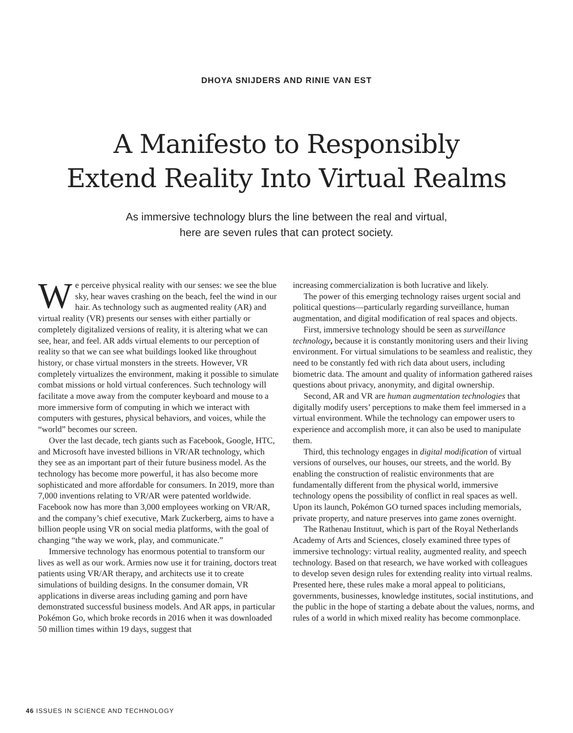DHOYA SNIJDERS AND RINIE VAN EST
A Manifesto to Responsibly
Extend Reality Into Virtual Realms
As immersive technology blurs the line between the real and virtual,
here are seven rules that can protect society.
We perceive physical reality with our senses: we see the blue sky, hear waves crashing on the beach, feel the wind in our hair. As technology such as augmented reality (AR) and virtual reality (VR) presents our senses with either partially or completely digitalized versions of reality, it is altering what we can see, hear, and feel. AR adds virtual elements to our perception of reality so that we can see what buildings looked like throughout history, or chase virtual monsters in the streets. However, VR completely virtualizes the environment, making it possible to simulate combat missions or hold virtual conferences. Such technology will facilitate a move away from the computer keyboard and mouse to a more immersive form of computing in which we interact with computers with gestures, physical behaviors, and voices, while the “world” becomes our screen.
Over the last decade, tech giants such as Facebook, Google, HTC, and Microsoft have invested billions in VR/AR technology, which they see as an important part of their future business model. As the technology has become more powerful, it has also become more sophisticated and more affordable for consumers. In 2019, more than 7,000 inventions relating to VR/AR were patented worldwide. Facebook now has more than 3,000 employees working on VR/AR, and the company’s chief executive, Mark Zuckerberg, aims to have a billion people using VR on social media platforms, with the goal of changing “the way we work, play, and communicate.”
Immersive technology has enormous potential to transform our lives as well as our work. Armies now use it for training, doctors treat patients using VR/AR therapy, and architects use it to create simulations of building designs. In the consumer domain, VR applications in diverse areas including gaming and porn have demonstrated successful business models. And AR apps, in particular Pokémon Go, which broke records in 2016 when it was downloaded 50 million times within 19 days, suggest that
increasing commercialization is both lucrative and likely.
The power of this emerging technology raises urgent social and political questions—particularly regarding surveillance, human augmentation, and digital modification of real spaces and objects.
First, immersive technology should be seen as surveillance technology, because it is constantly monitoring users and their living environment. For virtual simulations to be seamless and realistic, they need to be constantly fed with rich data about users, including biometric data. The amount and quality of information gathered raises questions about privacy, anonymity, and digital ownership.
Second, AR and VR are human augmentation technologies that digitally modify users’ perceptions to make them feel immersed in a virtual environment. While the technology can empower users to experience and accomplish more, it can also be used to manipulate them.
Third, this technology engages in digital modification of virtual versions of ourselves, our houses, our streets, and the world. By enabling the construction of realistic environments that are fundamentally different from the physical world, immersive technology opens the possibility of conflict in real spaces as well. Upon its launch, Pokémon GO turned spaces including memorials, private property, and nature preserves into game zones overnight.
The Rathenau Instituut, which is part of the Royal Netherlands Academy of Arts and Sciences, closely examined three types of immersive technology: virtual reality, augmented reality, and speech technology. Based on that research, we have worked with colleagues to develop seven design rules for extending reality into virtual realms. Presented here, these rules make a moral appeal to politicians, governments, businesses, knowledge institutes, social institutions, and the public in the hope of starting a debate about the values, norms, and rules of a world in which mixed reality has become commonplace.
46 ISSUES IN SCIENCE AND TECHNOLOGY